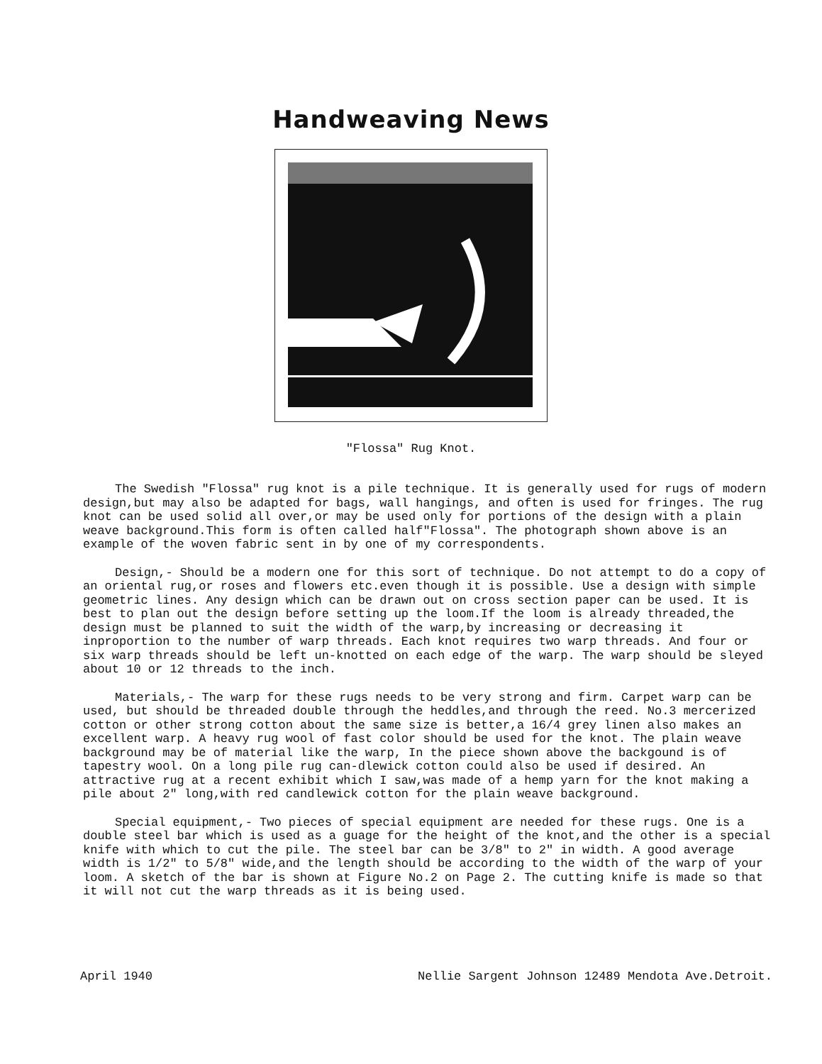Handweaving News
"Flossa" Rug Knot.
The Swedish "Flossa" rug knot is a pile technique. It is generally used for rugs of modern design,but may also be adapted for bags, wall hangings, and often is used for fringes. The rug knot can be used solid all over,or may be used only for portions of the design with a plain weave background.This form is often called half"Flossa". The photograph shown above is an example of the woven fabric sent in by one of my correspondents.
Design,- Should be a modern one for this sort of technique. Do not attempt to do a copy of an oriental rug,or roses and flowers etc.even though it is possible. Use a design with simple geometric lines. Any design which can be drawn out on cross section paper can be used. It is best to plan out the design before setting up the loom.If the loom is already threaded,the design must be planned to suit the width of the warp,by increasing or decreasing it inproportion to the number of warp threads. Each knot requires two warp threads. And four or six warp threads should be left un-knotted on each edge of the warp. The warp should be sleyed about 10 or 12 threads to the inch.
Materials,- The warp for these rugs needs to be very strong and firm. Carpet warp can be used, but should be threaded double through the heddles,and through the reed. No.3 mercerized cotton or other strong cotton about the same size is better,a 16/4 grey linen also makes an excellent warp. A heavy rug wool of fast color should be used for the knot. The plain weave background may be of material like the warp, In the piece shown above the backgound is of tapestry wool. On a long pile rug can-dlewick cotton could also be used if desired. An attractive rug at a recent exhibit which I saw,was made of a hemp yarn for the knot making a pile about 2" long,with red candlewick cotton for the plain weave background.
Special equipment,- Two pieces of special equipment are needed for these rugs. One is a double steel bar which is used as a guage for the height of the knot,and the other is a special knife with which to cut the pile. The steel bar can be 3/8" to 2" in width. A good average width is 1/2" to 5/8" wide,and the length should be according to the width of the warp of your loom. A sketch of the bar is shown at Figure No.2 on Page 2. The cutting knife is made so that it will not cut the warp threads as it is being used.
April 1940 Nellie Sargent Johnson 12489 Mendota Ave.Detroit.